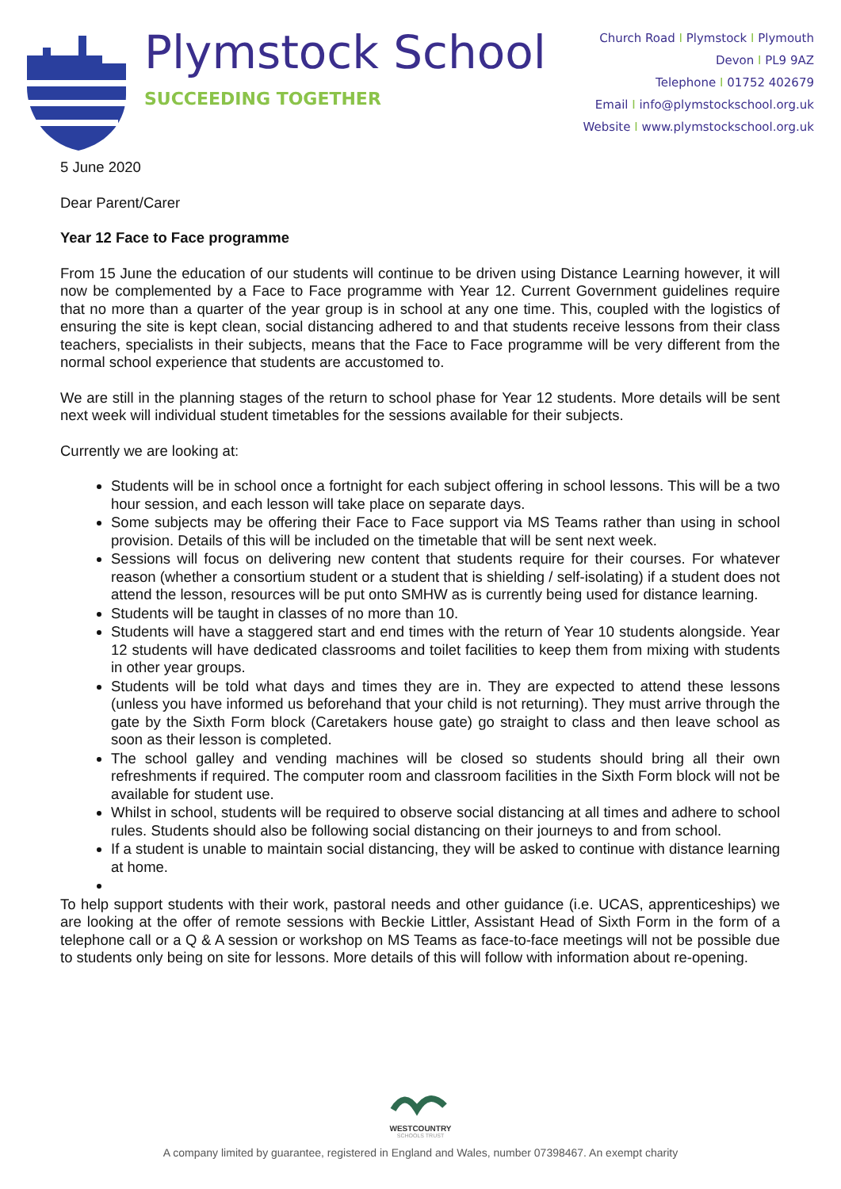Plymstock School
SUCCEEDING TOGETHER
Church Road I Plymstock I Plymouth
Devon I PL9 9AZ
Telephone I 01752 402679
Email I info@plymstockschool.org.uk
Website I www.plymstockschool.org.uk
5 June 2020
Dear Parent/Carer
Year 12 Face to Face programme
From 15 June the education of our students will continue to be driven using Distance Learning however, it will now be complemented by a Face to Face programme with Year 12. Current Government guidelines require that no more than a quarter of the year group is in school at any one time. This, coupled with the logistics of ensuring the site is kept clean, social distancing adhered to and that students receive lessons from their class teachers, specialists in their subjects, means that the Face to Face programme will be very different from the normal school experience that students are accustomed to.
We are still in the planning stages of the return to school phase for Year 12 students. More details will be sent next week will individual student timetables for the sessions available for their subjects.
Currently we are looking at:
Students will be in school once a fortnight for each subject offering in school lessons. This will be a two hour session, and each lesson will take place on separate days.
Some subjects may be offering their Face to Face support via MS Teams rather than using in school provision. Details of this will be included on the timetable that will be sent next week.
Sessions will focus on delivering new content that students require for their courses. For whatever reason (whether a consortium student or a student that is shielding / self-isolating) if a student does not attend the lesson, resources will be put onto SMHW as is currently being used for distance learning.
Students will be taught in classes of no more than 10.
Students will have a staggered start and end times with the return of Year 10 students alongside. Year 12 students will have dedicated classrooms and toilet facilities to keep them from mixing with students in other year groups.
Students will be told what days and times they are in. They are expected to attend these lessons (unless you have informed us beforehand that your child is not returning). They must arrive through the gate by the Sixth Form block (Caretakers house gate) go straight to class and then leave school as soon as their lesson is completed.
The school galley and vending machines will be closed so students should bring all their own refreshments if required. The computer room and classroom facilities in the Sixth Form block will not be available for student use.
Whilst in school, students will be required to observe social distancing at all times and adhere to school rules. Students should also be following social distancing on their journeys to and from school.
If a student is unable to maintain social distancing, they will be asked to continue with distance learning at home.
To help support students with their work, pastoral needs and other guidance (i.e. UCAS, apprenticeships) we are looking at the offer of remote sessions with Beckie Littler, Assistant Head of Sixth Form in the form of a telephone call or a Q & A session or workshop on MS Teams as face-to-face meetings will not be possible due to students only being on site for lessons. More details of this will follow with information about re-opening.
WESTCOUNTRY
SCHOOLS TRUST
A company limited by guarantee, registered in England and Wales, number 07398467. An exempt charity